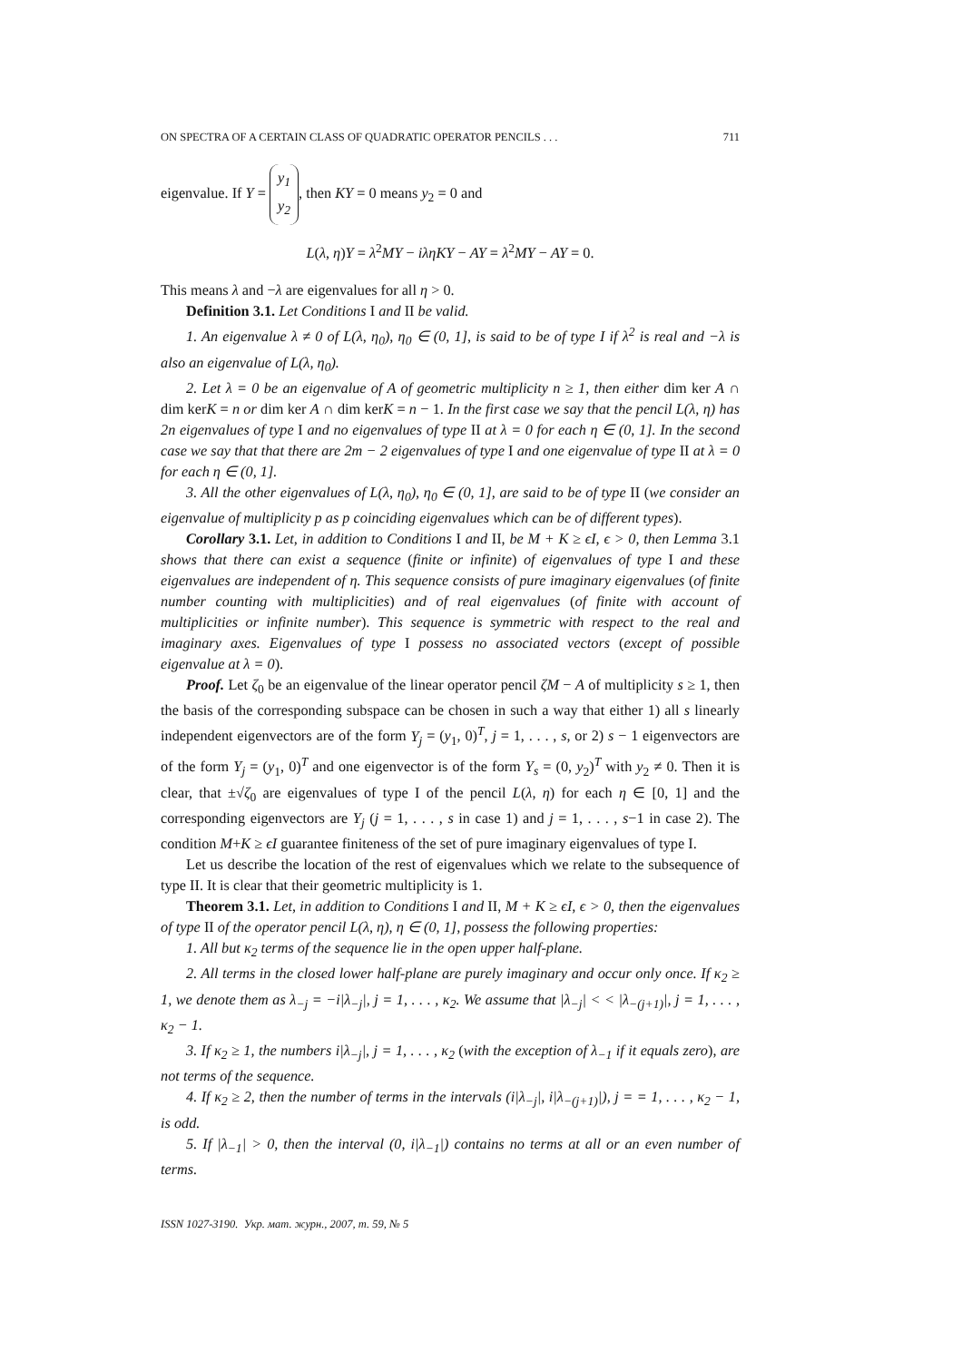ON SPECTRA OF A CERTAIN CLASS OF QUADRATIC OPERATOR PENCILS . . . 711
eigenvalue. If Y = y<sub>1</sub>
y<sub>2</sub>, then KY = 0 means y<sub>2</sub> = 0 and
L(λ, η)Y = λ<sup>2</sup>MY − iληKY − AY = λ<sup>2</sup>MY − AY = 0.
This means λ and −λ are eigenvalues for all η > 0.
Definition 3.1. Let Conditions I and II be valid.
1. An eigenvalue λ ≠ 0 of L(λ, η<sub>0</sub>), η<sub>0</sub> ∈ (0, 1], is said to be of type I if λ<sup>2</sup> is real and −λ is also an eigenvalue of L(λ, η<sub>0</sub>).
2. Let λ = 0 be an eigenvalue of A of geometric multiplicity n ≥ 1, then either dim ker A ∩ dim kerK = n or dim ker A ∩ dim kerK = n − 1. In the first case we say that the pencil L(λ, η) has 2n eigenvalues of type I and no eigenvalues of type II at λ = 0 for each η ∈ (0, 1]. In the second case we say that that there are 2m − 2 eigenvalues of type I and one eigenvalue of type II at λ = 0 for each η ∈ (0, 1].
3. All the other eigenvalues of L(λ, η<sub>0</sub>), η<sub>0</sub> ∈ (0, 1], are said to be of type II (we consider an eigenvalue of multiplicity p as p coinciding eigenvalues which can be of different types).
Corollary 3.1. Let, in addition to Conditions I and II, be M + K ≥ ϵI, ϵ > 0, then Lemma 3.1 shows that there can exist a sequence (finite or infinite) of eigenvalues of type I and these eigenvalues are independent of η. This sequence consists of pure imaginary eigenvalues (of finite number counting with multiplicities) and of real eigenvalues (of finite with account of multiplicities or infinite number). This sequence is symmetric with respect to the real and imaginary axes. Eigenvalues of type I possess no associated vectors (except of possible eigenvalue at λ = 0).
Proof. Let ζ<sub>0</sub> be an eigenvalue of the linear operator pencil ζM − A of multiplicity s ≥ 1, then the basis of the corresponding subspace can be chosen in such a way that either 1) all s linearly independent eigenvectors are of the form Y<sub>j</sub> = (y<sub>1</sub>, 0)<sup>T</sup>, j = 1, . . . , s, or 2) s − 1 eigenvectors are of the form Y<sub>j</sub> = (y<sub>1</sub>, 0)<sup>T</sup> and one eigenvector is of the form Y<sub>s</sub> = (0, y<sub>2</sub>)<sup>T</sup> with y<sub>2</sub> ≠ 0. Then it is clear, that ±√ζ<sub>0</sub> are eigenvalues of type I of the pencil L(λ, η) for each η ∈ [0, 1] and the corresponding eigenvectors are Y<sub>j</sub> (j = 1, . . . , s in case 1) and j = 1, . . . , s−1 in case 2). The condition M+K ≥ ϵI guarantee finiteness of the set of pure imaginary eigenvalues of type I.
Let us describe the location of the rest of eigenvalues which we relate to the subsequence of type II. It is clear that their geometric multiplicity is 1.
Theorem 3.1. Let, in addition to Conditions I and II, M + K ≥ ϵI, ϵ > 0, then the eigenvalues of type II of the operator pencil L(λ, η), η ∈ (0, 1], possess the following properties:
1. All but κ<sub>2</sub> terms of the sequence lie in the open upper half-plane.
2. All terms in the closed lower half-plane are purely imaginary and occur only once. If κ<sub>2</sub> ≥ 1, we denote them as λ<sub>−j</sub> = −i|λ<sub>−j</sub>|, j = 1, . . . , κ<sub>2</sub>. We assume that |λ<sub>−j</sub>| < < |λ<sub>−(j+1)</sub>|, j = 1, . . . , κ<sub>2</sub> − 1.
3. If κ<sub>2</sub> ≥ 1, the numbers i|λ<sub>−j</sub>|, j = 1, . . . , κ<sub>2</sub> (with the exception of λ<sub>−1</sub> if it equals zero), are not terms of the sequence.
4. If κ<sub>2</sub> ≥ 2, then the number of terms in the intervals (i|λ<sub>−j</sub>|, i|λ<sub>−(j+1)</sub>|), j = = 1, . . . , κ<sub>2</sub> − 1, is odd.
5. If |λ<sub>−1</sub>| > 0, then the interval (0, i|λ<sub>−1</sub>|) contains no terms at all or an even number of terms.
ISSN 1027-3190. Укр. мат. журн., 2007, т. 59, № 5